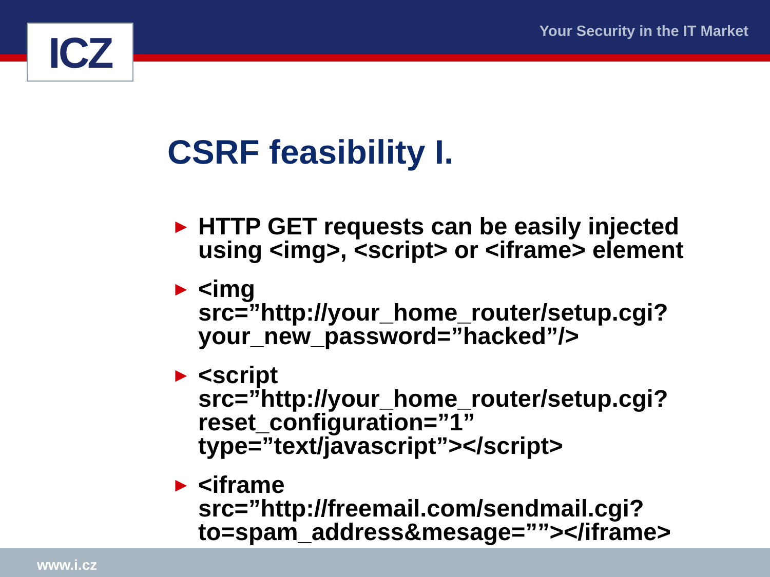ICZ Your Security in the IT Market
CSRF feasibility I.
► HTTP GET requests can be easily injected using <img>, <script> or <iframe> element
► <img
src=”http://your_home_router/setup.cgi?
your_new_password=”hacked”/>
► <script
src=”http://your_home_router/setup.cgi?
reset_configuration=”1”
type=”text/javascript”></script>
► <iframe
src=”http://freemail.com/sendmail.cgi?
to=spam_address&mesage=””></iframe>
www.i.cz